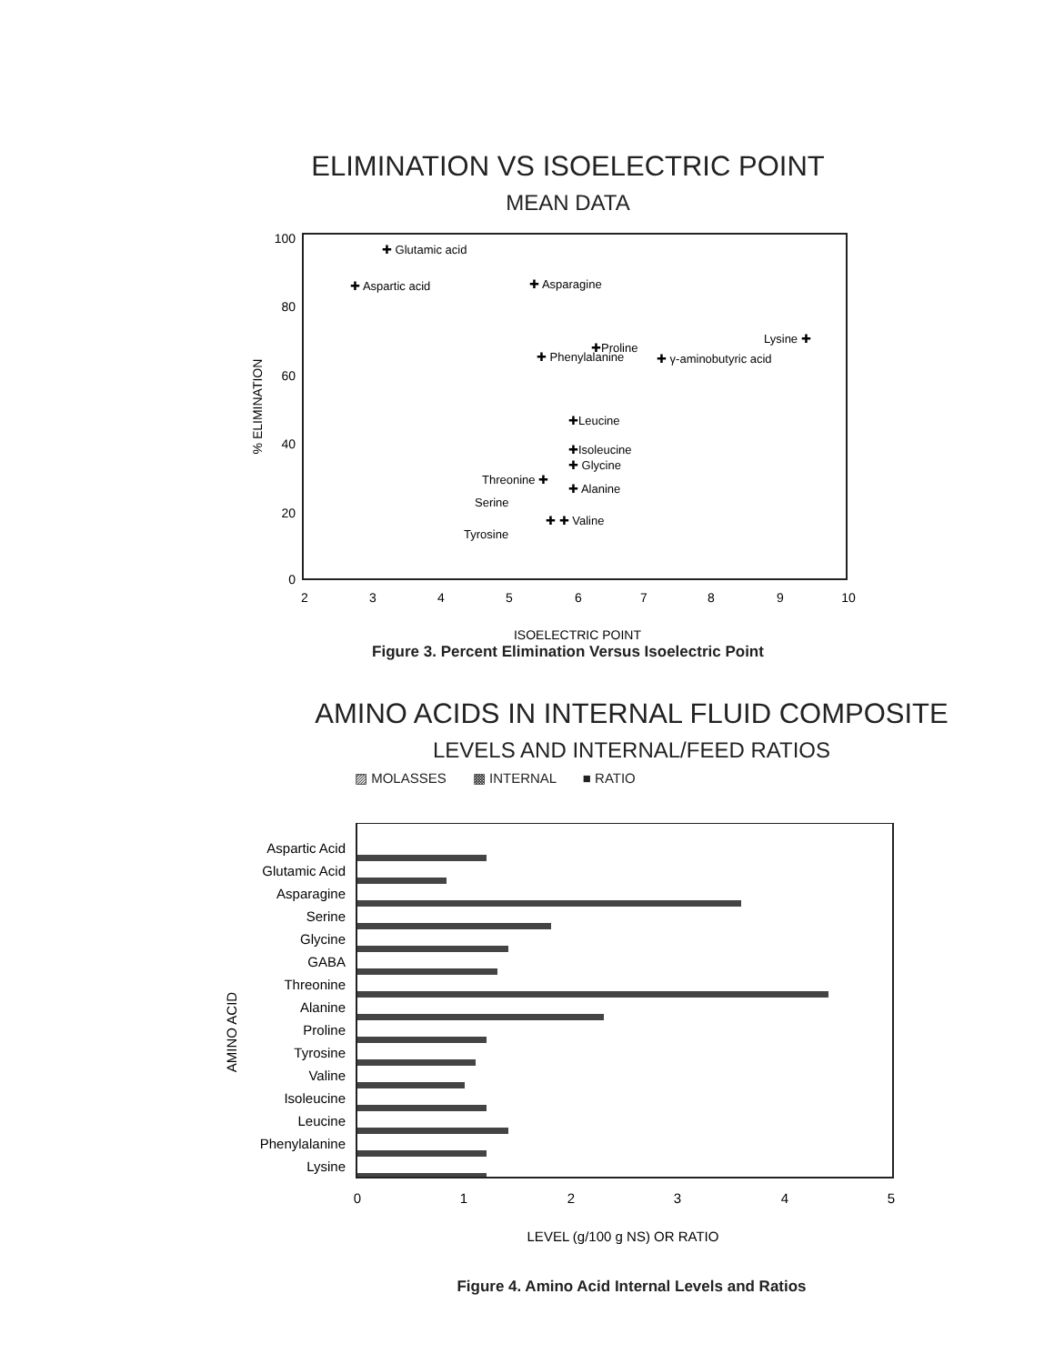ELIMINATION VS ISOELECTRIC POINT
MEAN DATA
100
80
60
40
20
0
2
3
4
5
6
7
8
9
10
ISOELECTRIC POINT
% ELIMINATION
✚ Glutamic acid
✚ Aspartic acid
✚ Asparagine
Lysine ✚
✚Proline
✚ Phenylalanine
✚ γ-aminobutyric acid
✚Leucine
✚Isoleucine
✚ Glycine
Threonine ✚
✚ Alanine
Serine
✚ ✚ Valine
Tyrosine
Figure 3. Percent Elimination Versus Isoelectric Point
AMINO ACIDS IN INTERNAL FLUID COMPOSITE
LEVELS AND INTERNAL/FEED RATIOS
▨ MOLASSES ▩ INTERNAL ■ RATIO
Aspartic Acid
Glutamic Acid
Asparagine
Serine
Glycine
GABA
Threonine
Alanine
Proline
Tyrosine
Valine
Isoleucine
Leucine
Phenylalanine
Lysine
0
1
2
3
4
5
LEVEL (g/100 g NS) OR RATIO
AMINO ACID
Figure 4. Amino Acid Internal Levels and Ratios